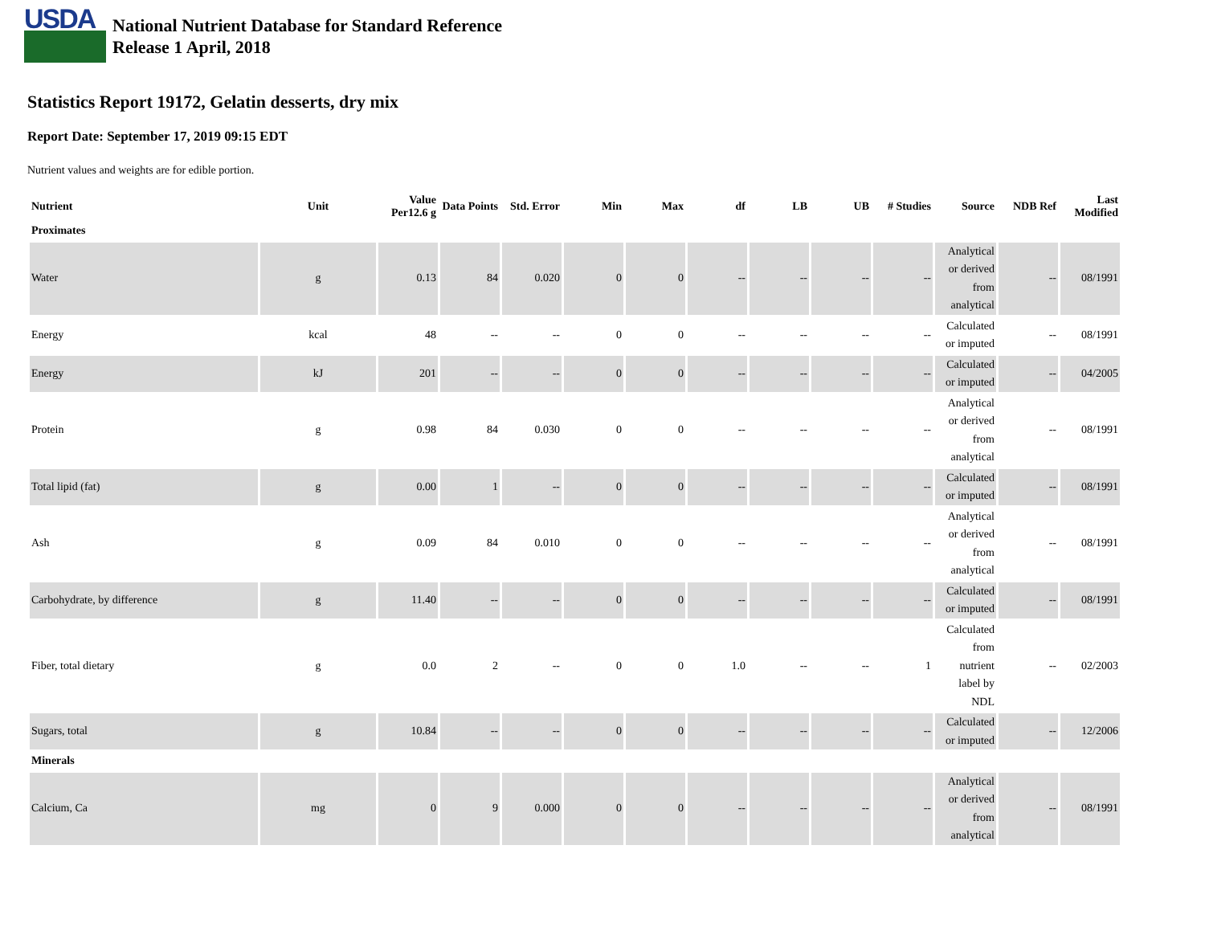USDA
National Nutrient Database for Standard Reference
Release 1 April, 2018
Statistics Report 19172, Gelatin desserts, dry mix
Report Date: September 17, 2019 09:15 EDT
Nutrient values and weights are for edible portion.
| Nutrient | Unit | Value Per12.6 g | Data Points | Std. Error | Min | Max | df | LB | UB | # Studies | Source | NDB Ref | Last Modified |
| --- | --- | --- | --- | --- | --- | --- | --- | --- | --- | --- | --- | --- | --- |
| Proximates | | | | | | | | | | | | | |
| Water | g | 0.13 | 84 | 0.020 | 0 | 0 | -- | -- | -- | -- | Analytical or derived from analytical | -- | 08/1991 |
| Energy | kcal | 48 | -- | -- | 0 | 0 | -- | -- | -- | -- | Calculated or imputed | -- | 08/1991 |
| Energy | kJ | 201 | -- | -- | 0 | 0 | -- | -- | -- | -- | Calculated or imputed | -- | 04/2005 |
| Protein | g | 0.98 | 84 | 0.030 | 0 | 0 | -- | -- | -- | -- | Analytical or derived from analytical | -- | 08/1991 |
| Total lipid (fat) | g | 0.00 | 1 | -- | 0 | 0 | -- | -- | -- | -- | Calculated or imputed | -- | 08/1991 |
| Ash | g | 0.09 | 84 | 0.010 | 0 | 0 | -- | -- | -- | -- | Analytical or derived from analytical | -- | 08/1991 |
| Carbohydrate, by difference | g | 11.40 | -- | -- | 0 | 0 | -- | -- | -- | -- | Calculated or imputed | -- | 08/1991 |
| Fiber, total dietary | g | 0.0 | 2 | -- | 0 | 0 | 1.0 | -- | -- | 1 | Calculated from nutrient label by NDL | -- | 02/2003 |
| Sugars, total | g | 10.84 | -- | -- | 0 | 0 | -- | -- | -- | -- | Calculated or imputed | -- | 12/2006 |
| Minerals | | | | | | | | | | | | | |
| Calcium, Ca | mg | 0 | 9 | 0.000 | 0 | 0 | -- | -- | -- | -- | Analytical or derived from analytical | -- | 08/1991 |